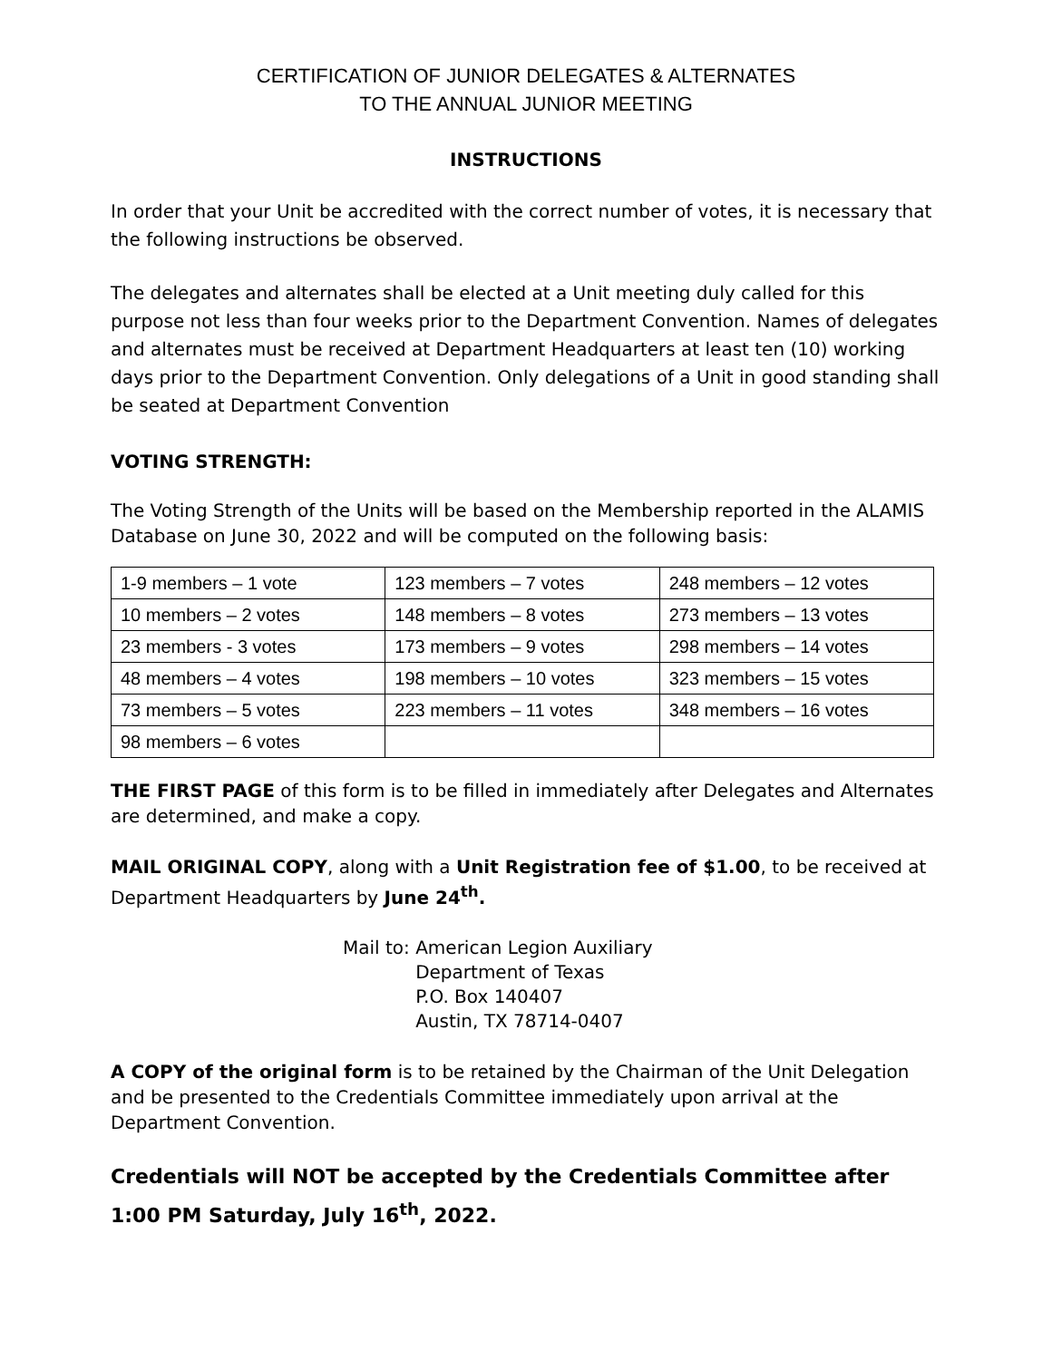CERTIFICATION OF JUNIOR DELEGATES & ALTERNATES
TO THE ANNUAL JUNIOR MEETING
INSTRUCTIONS
In order that your Unit be accredited with the correct number of votes, it is necessary that the following instructions be observed.
The delegates and alternates shall be elected at a Unit meeting duly called for this purpose not less than four weeks prior to the Department Convention. Names of delegates and alternates must be received at Department Headquarters at least ten (10) working days prior to the Department Convention. Only delegations of a Unit in good standing shall be seated at Department Convention
VOTING STRENGTH:
The Voting Strength of the Units will be based on the Membership reported in the ALAMIS Database on June 30, 2022 and will be computed on the following basis:
| 1-9 members – 1 vote | 123 members – 7 votes | 248 members – 12 votes |
| 10 members – 2 votes | 148 members – 8 votes | 273 members – 13 votes |
| 23 members - 3 votes | 173 members – 9 votes | 298 members – 14 votes |
| 48 members – 4 votes | 198 members – 10 votes | 323 members – 15 votes |
| 73 members – 5 votes | 223 members – 11 votes | 348 members – 16 votes |
| 98 members – 6 votes | | |
THE FIRST PAGE of this form is to be filled in immediately after Delegates and Alternates are determined, and make a copy.
MAIL ORIGINAL COPY, along with a Unit Registration fee of $1.00, to be received at Department Headquarters by June 24<sup>th</sup>.
Mail to: American Legion Auxiliary
Department of Texas
P.O. Box 140407
Austin, TX 78714-0407
A COPY of the original form is to be retained by the Chairman of the Unit Delegation and be presented to the Credentials Committee immediately upon arrival at the Department Convention.
Credentials will NOT be accepted by the Credentials Committee after 1:00 PM Saturday, July 16<sup>th</sup>, 2022.